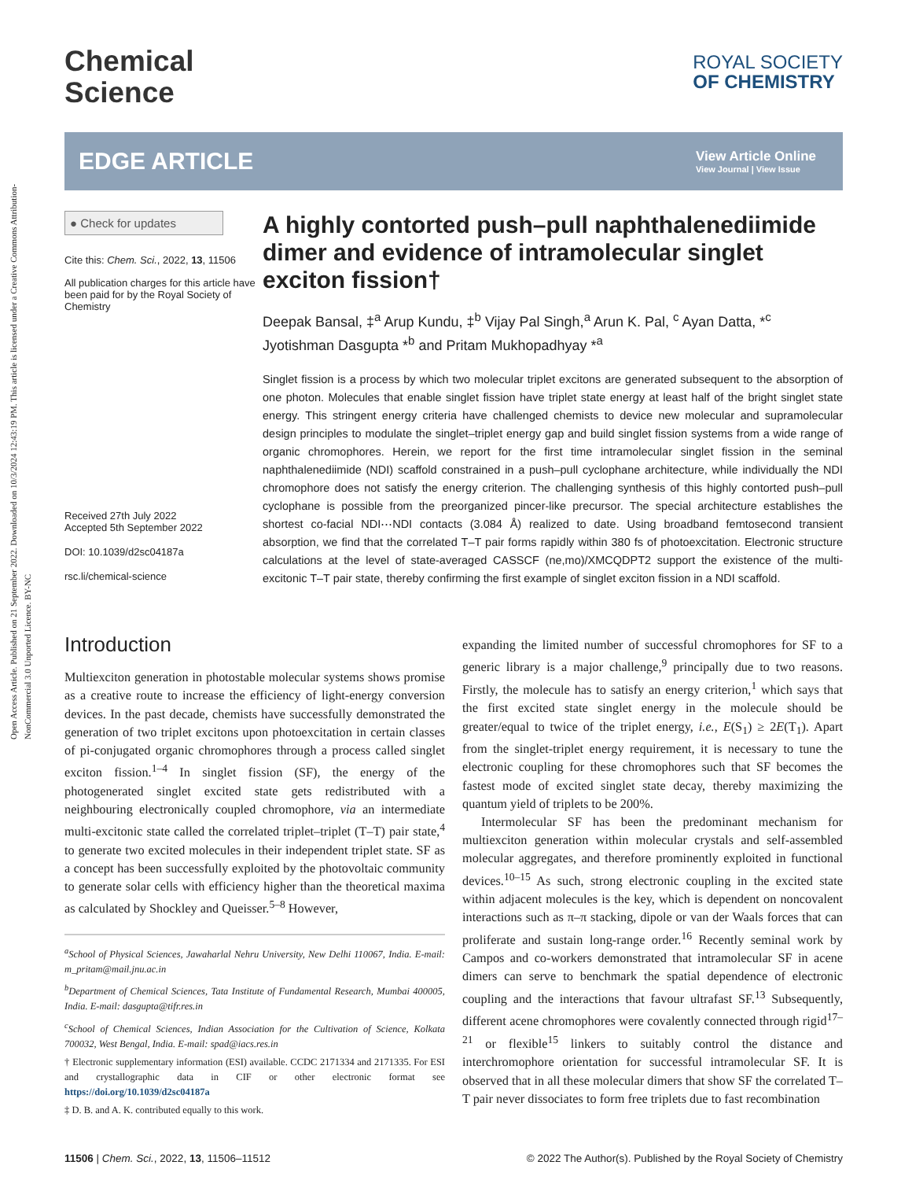Open Access Article. Published on 21 September 2022. Downloaded on 10/3/2024 12:43:19 PM. This article is licensed under a Creative Commons Attribution-NonCommercial 3.0 Unported Licence. BY-NC
Chemical
Science
ROYAL SOCIETY
OF CHEMISTRY
EDGE ARTICLE
View Article Online
View Journal | View Issue
● Check for updates
Cite this: Chem. Sci., 2022, 13, 11506
All publication charges for this article have been paid for by the Royal Society of Chemistry
Received 27th July 2022
Accepted 5th September 2022
DOI: 10.1039/d2sc04187a
rsc.li/chemical-science
A highly contorted push–pull naphthalenediimide dimer and evidence of intramolecular singlet exciton fission†
Deepak Bansal, ‡<sup>a</sup> Arup Kundu, ‡<sup>b</sup> Vijay Pal Singh,<sup>a</sup> Arun K. Pal, <sup>c</sup> Ayan Datta, *<sup>c</sup> Jyotishman Dasgupta *<sup>b</sup> and Pritam Mukhopadhyay *<sup>a</sup>
Singlet fission is a process by which two molecular triplet excitons are generated subsequent to the absorption of one photon. Molecules that enable singlet fission have triplet state energy at least half of the bright singlet state energy. This stringent energy criteria have challenged chemists to device new molecular and supramolecular design principles to modulate the singlet–triplet energy gap and build singlet fission systems from a wide range of organic chromophores. Herein, we report for the first time intramolecular singlet fission in the seminal naphthalenediimide (NDI) scaffold constrained in a push–pull cyclophane architecture, while individually the NDI chromophore does not satisfy the energy criterion. The challenging synthesis of this highly contorted push–pull cyclophane is possible from the preorganized pincer-like precursor. The special architecture establishes the shortest co-facial NDI⋯NDI contacts (3.084 Å) realized to date. Using broadband femtosecond transient absorption, we find that the correlated T–T pair forms rapidly within 380 fs of photoexcitation. Electronic structure calculations at the level of state-averaged CASSCF (ne,mo)/XMCQDPT2 support the existence of the multi-excitonic T–T pair state, thereby confirming the first example of singlet exciton fission in a NDI scaffold.
Introduction
Multiexciton generation in photostable molecular systems shows promise as a creative route to increase the efficiency of light-energy conversion devices. In the past decade, chemists have successfully demonstrated the generation of two triplet excitons upon photoexcitation in certain classes of pi-conjugated organic chromophores through a process called singlet exciton fission.<sup>1–4</sup> In singlet fission (SF), the energy of the photogenerated singlet excited state gets redistributed with a neighbouring electronically coupled chromophore, via an intermediate multi-excitonic state called the correlated triplet–triplet (T–T) pair state,<sup>4</sup> to generate two excited molecules in their independent triplet state. SF as a concept has been successfully exploited by the photovoltaic community to generate solar cells with efficiency higher than the theoretical maxima as calculated by Shockley and Queisser.<sup>5–8</sup> However,
<sup>a</sup> School of Physical Sciences, Jawaharlal Nehru University, New Delhi 110067, India. E-mail: m_pritam@mail.jnu.ac.in
<sup>b</sup> Department of Chemical Sciences, Tata Institute of Fundamental Research, Mumbai 400005, India. E-mail: dasgupta@tifr.res.in
<sup>c</sup> School of Chemical Sciences, Indian Association for the Cultivation of Science, Kolkata 700032, West Bengal, India. E-mail: spad@iacs.res.in
† Electronic supplementary information (ESI) available. CCDC 2171334 and 2171335. For ESI and crystallographic data in CIF or other electronic format see https://doi.org/10.1039/d2sc04187a
‡ D. B. and A. K. contributed equally to this work.
expanding the limited number of successful chromophores for SF to a generic library is a major challenge,<sup>9</sup> principally due to two reasons. Firstly, the molecule has to satisfy an energy criterion,<sup>1</sup> which says that the first excited state singlet energy in the molecule should be greater/equal to twice of the triplet energy, i.e., E(S<sub>1</sub>) ≥ 2E(T<sub>1</sub>). Apart from the singlet-triplet energy requirement, it is necessary to tune the electronic coupling for these chromophores such that SF becomes the fastest mode of excited singlet state decay, thereby maximizing the quantum yield of triplets to be 200%.
Intermolecular SF has been the predominant mechanism for multiexciton generation within molecular crystals and self-assembled molecular aggregates, and therefore prominently exploited in functional devices.<sup>10–15</sup> As such, strong electronic coupling in the excited state within adjacent molecules is the key, which is dependent on noncovalent interactions such as π–π stacking, dipole or van der Waals forces that can proliferate and sustain long-range order.<sup>16</sup> Recently seminal work by Campos and co-workers demonstrated that intramolecular SF in acene dimers can serve to benchmark the spatial dependence of electronic coupling and the interactions that favour ultrafast SF.<sup>13</sup> Subsequently, different acene chromophores were covalently connected through rigid<sup>17–21</sup> or flexible<sup>15</sup> linkers to suitably control the distance and interchromophore orientation for successful intramolecular SF. It is observed that in all these molecular dimers that show SF the correlated T–T pair never dissociates to form free triplets due to fast recombination
11506 | Chem. Sci., 2022, 13, 11506–11512 © 2022 The Author(s). Published by the Royal Society of Chemistry